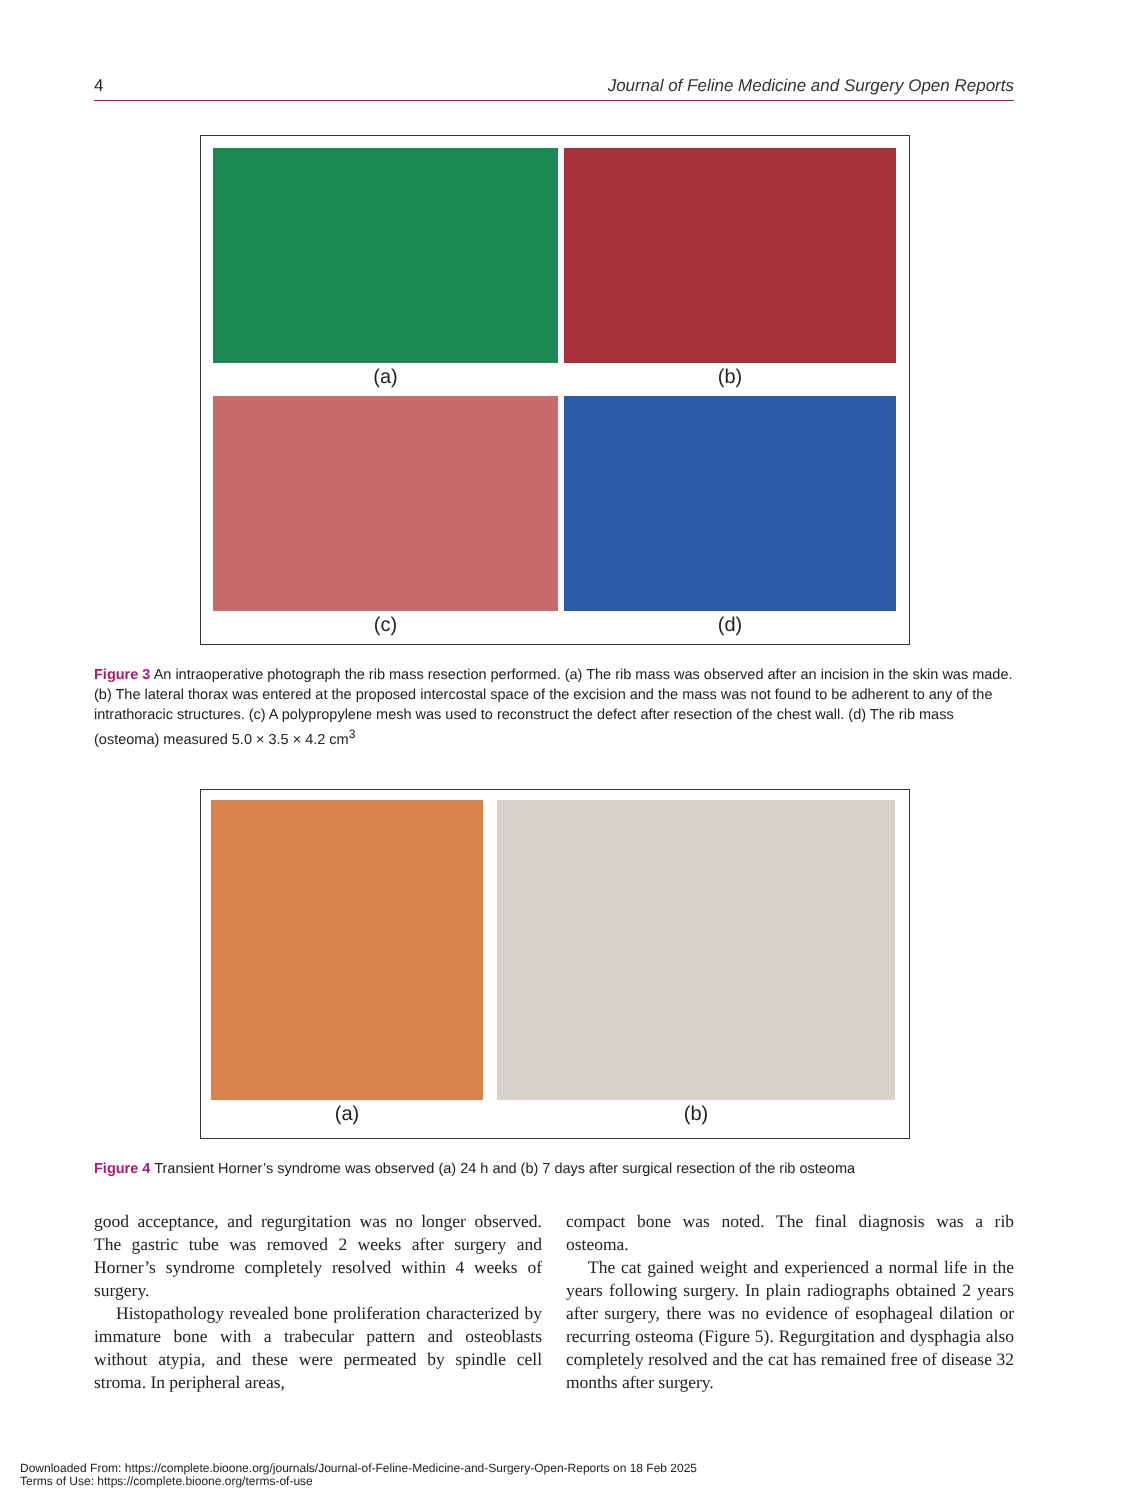4 Journal of Feline Medicine and Surgery Open Reports
(a)
(b)
(c)
(d)
Figure 3 An intraoperative photograph the rib mass resection performed. (a) The rib mass was observed after an incision in the skin was made. (b) The lateral thorax was entered at the proposed intercostal space of the excision and the mass was not found to be adherent to any of the intrathoracic structures. (c) A polypropylene mesh was used to reconstruct the defect after resection of the chest wall. (d) The rib mass (osteoma) measured 5.0 × 3.5 × 4.2 cm<sup>3</sup>
(a)
(b)
Figure 4 Transient Horner’s syndrome was observed (a) 24 h and (b) 7 days after surgical resection of the rib osteoma
good acceptance, and regurgitation was no longer observed. The gastric tube was removed 2 weeks after surgery and Horner’s syndrome completely resolved within 4 weeks of surgery.
Histopathology revealed bone proliferation characterized by immature bone with a trabecular pattern and osteoblasts without atypia, and these were permeated by spindle cell stroma. In peripheral areas,
compact bone was noted. The final diagnosis was a rib osteoma.
The cat gained weight and experienced a normal life in the years following surgery. In plain radiographs obtained 2 years after surgery, there was no evidence of esophageal dilation or recurring osteoma (Figure 5). Regurgitation and dysphagia also completely resolved and the cat has remained free of disease 32 months after surgery.
Downloaded From: https://complete.bioone.org/journals/Journal-of-Feline-Medicine-and-Surgery-Open-Reports on 18 Feb 2025
Terms of Use: https://complete.bioone.org/terms-of-use